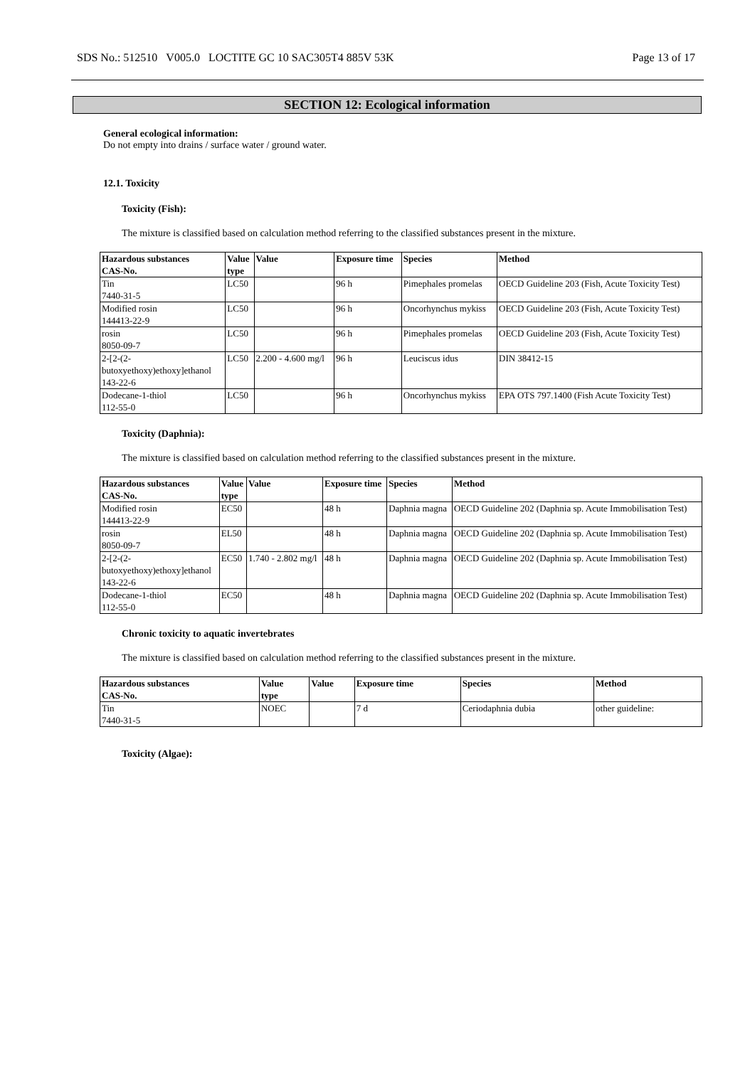SDS No.: 512510 V005.0 LOCTITE GC 10 SAC305T4 885V 53K Page 13 of 17
SECTION 12: Ecological information
General ecological information:
Do not empty into drains / surface water / ground water.
12.1. Toxicity
Toxicity (Fish):
The mixture is classified based on calculation method referring to the classified substances present in the mixture.
| Hazardous substances CAS-No. | Value type | Value | Exposure time | Species | Method |
| --- | --- | --- | --- | --- | --- |
| Tin 7440-31-5 | LC50 | | 96 h | Pimephales promelas | OECD Guideline 203 (Fish, Acute Toxicity Test) |
| Modified rosin 144413-22-9 | LC50 | | 96 h | Oncorhynchus mykiss | OECD Guideline 203 (Fish, Acute Toxicity Test) |
| rosin 8050-09-7 | LC50 | | 96 h | Pimephales promelas | OECD Guideline 203 (Fish, Acute Toxicity Test) |
| 2-[2-(2- butoxyethoxy)ethoxy]ethanol 143-22-6 | LC50 | 2.200 - 4.600 mg/l | 96 h | Leuciscus idus | DIN 38412-15 |
| Dodecane-1-thiol 112-55-0 | LC50 | | 96 h | Oncorhynchus mykiss | EPA OTS 797.1400 (Fish Acute Toxicity Test) |
Toxicity (Daphnia):
The mixture is classified based on calculation method referring to the classified substances present in the mixture.
| Hazardous substances CAS-No. | Value type | Value | Exposure time | Species | Method |
| --- | --- | --- | --- | --- | --- |
| Modified rosin 144413-22-9 | EC50 | | 48 h | Daphnia magna | OECD Guideline 202 (Daphnia sp. Acute Immobilisation Test) |
| rosin 8050-09-7 | EL50 | | 48 h | Daphnia magna | OECD Guideline 202 (Daphnia sp. Acute Immobilisation Test) |
| 2-[2-(2- butoxyethoxy)ethoxy]ethanol 143-22-6 | EC50 | 1.740 - 2.802 mg/l | 48 h | Daphnia magna | OECD Guideline 202 (Daphnia sp. Acute Immobilisation Test) |
| Dodecane-1-thiol 112-55-0 | EC50 | | 48 h | Daphnia magna | OECD Guideline 202 (Daphnia sp. Acute Immobilisation Test) |
Chronic toxicity to aquatic invertebrates
The mixture is classified based on calculation method referring to the classified substances present in the mixture.
| Hazardous substances CAS-No. | Value type | Value | Exposure time | Species | Method |
| --- | --- | --- | --- | --- | --- |
| Tin 7440-31-5 | NOEC | | 7 d | Ceriodaphnia dubia | other guideline: |
Toxicity (Algae):